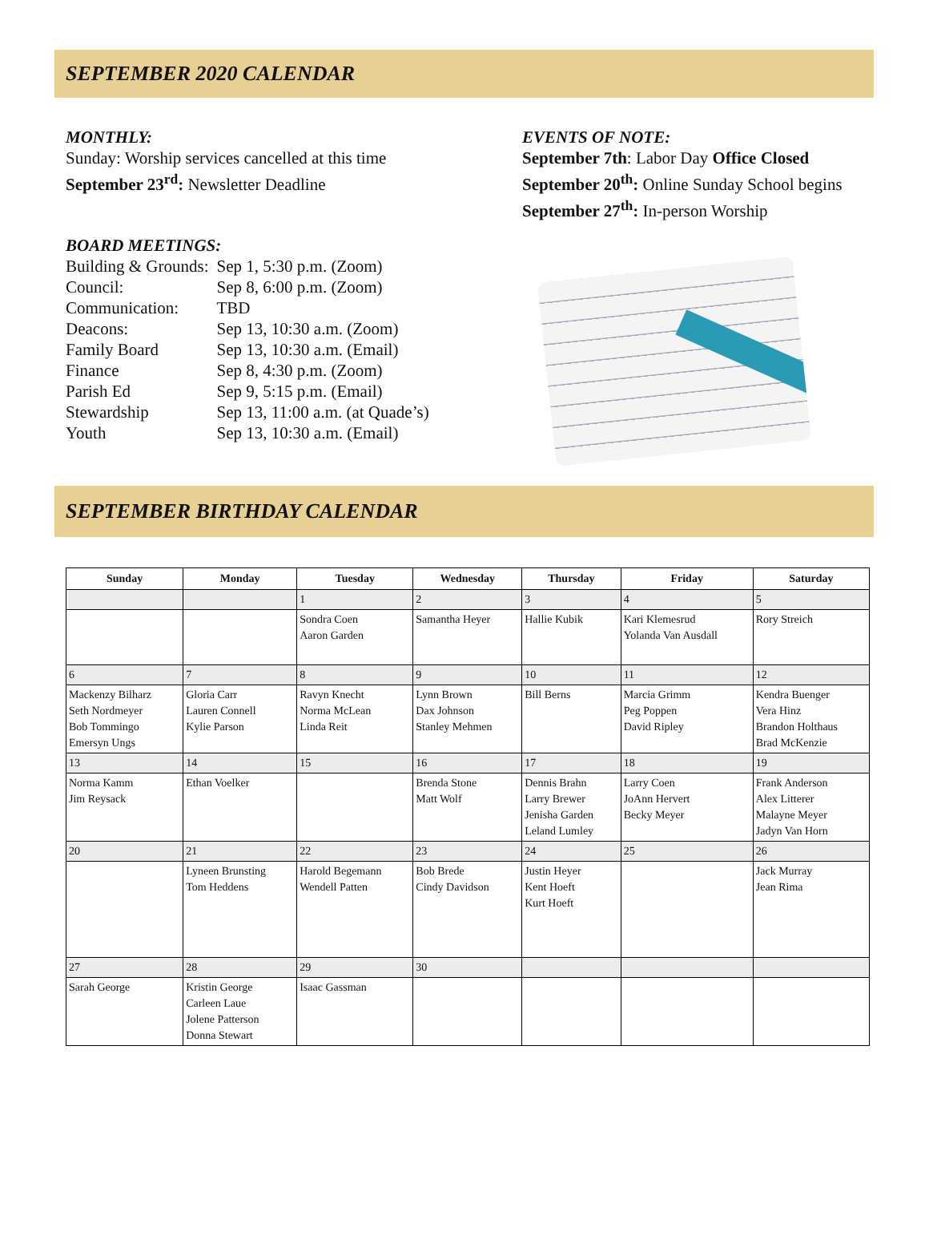SEPTEMBER 2020 CALENDAR
MONTHLY:
Sunday: Worship services cancelled at this time
September 23<sup>rd</sup>: Newsletter Deadline
BOARD MEETINGS:
| Building & Grounds: | Sep 1, 5:30 p.m. (Zoom) |
| Council: | Sep 8, 6:00 p.m. (Zoom) |
| Communication: | TBD |
| Deacons: | Sep 13, 10:30 a.m. (Zoom) |
| Family Board | Sep 13, 10:30 a.m. (Email) |
| Finance | Sep 8, 4:30 p.m. (Zoom) |
| Parish Ed | Sep 9, 5:15 p.m. (Email) |
| Stewardship | Sep 13, 11:00 a.m. (at Quade’s) |
| Youth | Sep 13, 10:30 a.m. (Email) |
EVENTS OF NOTE:
September 7th: Labor Day Office Closed
September 20<sup>th</sup>: Online Sunday School begins
September 27<sup>th</sup>: In-person Worship
SEPTEMBER BIRTHDAY CALENDAR
| Sunday | Monday | Tuesday | Wednesday | Thursday | Friday | Saturday |
| --- | --- | --- | --- | --- | --- | --- |
| | | 1 | 2 | 3 | 4 | 5 |
| | | Sondra Coen Aaron Garden | Samantha Heyer | Hallie Kubik | Kari Klemesrud Yolanda Van Ausdall | Rory Streich |
| 6 | 7 | 8 | 9 | 10 | 11 | 12 |
| Mackenzy Bilharz Seth Nordmeyer Bob Tommingo Emersyn Ungs | Gloria Carr Lauren Connell Kylie Parson | Ravyn Knecht Norma McLean Linda Reit | Lynn Brown Dax Johnson Stanley Mehmen | Bill Berns | Marcia Grimm Peg Poppen David Ripley | Kendra Buenger Vera Hinz Brandon Holthaus Brad McKenzie |
| 13 | 14 | 15 | 16 | 17 | 18 | 19 |
| Norma Kamm Jim Reysack | Ethan Voelker | | Brenda Stone Matt Wolf | Dennis Brahn Larry Brewer Jenisha Garden Leland Lumley | Larry Coen JoAnn Hervert Becky Meyer | Frank Anderson Alex Litterer Malayne Meyer Jadyn Van Horn |
| 20 | 21 | 22 | 23 | 24 | 25 | 26 |
| | Lyneen Brunsting Tom Heddens | Harold Begemann Wendell Patten | Bob Brede Cindy Davidson | Justin Heyer Kent Hoeft Kurt Hoeft | | Jack Murray Jean Rima |
| 27 | 28 | 29 | 30 | | | |
| Sarah George | Kristin George Carleen Laue Jolene Patterson Donna Stewart | Isaac Gassman | | | | |